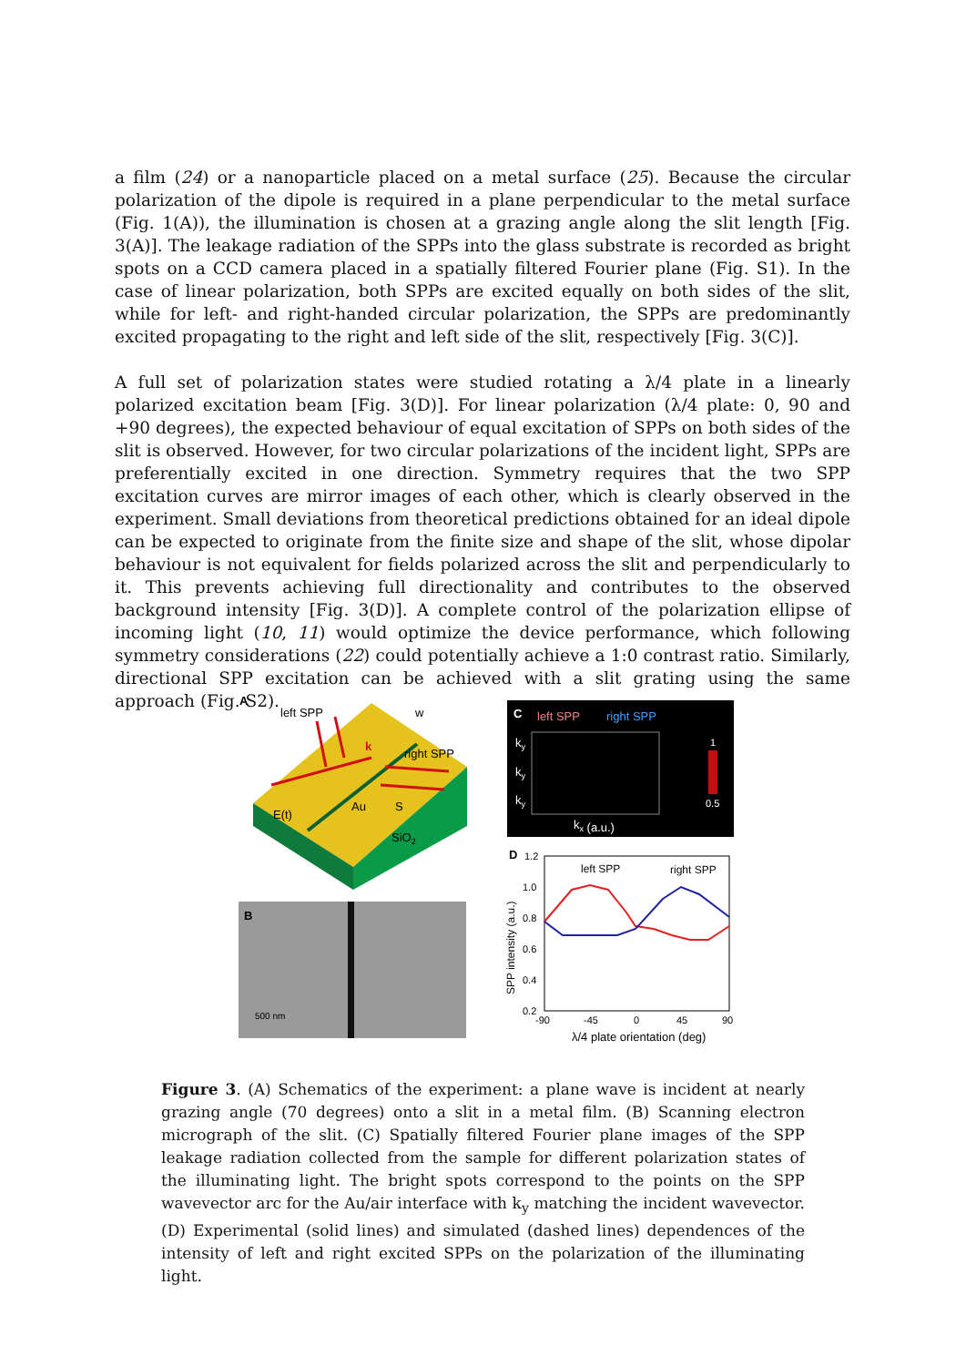a film (24) or a nanoparticle placed on a metal surface (25). Because the circular polarization of the dipole is required in a plane perpendicular to the metal surface (Fig. 1(A)), the illumination is chosen at a grazing angle along the slit length [Fig. 3(A)]. The leakage radiation of the SPPs into the glass substrate is recorded as bright spots on a CCD camera placed in a spatially filtered Fourier plane (Fig. S1). In the case of linear polarization, both SPPs are excited equally on both sides of the slit, while for left- and right-handed circular polarization, the SPPs are predominantly excited propagating to the right and left side of the slit, respectively [Fig. 3(C)].
A full set of polarization states were studied rotating a λ/4 plate in a linearly polarized excitation beam [Fig. 3(D)]. For linear polarization (λ/4 plate: 0, 90 and +90 degrees), the expected behaviour of equal excitation of SPPs on both sides of the slit is observed. However, for two circular polarizations of the incident light, SPPs are preferentially excited in one direction. Symmetry requires that the two SPP excitation curves are mirror images of each other, which is clearly observed in the experiment. Small deviations from theoretical predictions obtained for an ideal dipole can be expected to originate from the finite size and shape of the slit, whose dipolar behaviour is not equivalent for fields polarized across the slit and perpendicularly to it. This prevents achieving full directionality and contributes to the observed background intensity [Fig. 3(D)]. A complete control of the polarization ellipse of incoming light (10, 11) would optimize the device performance, which following symmetry considerations (22) could potentially achieve a 1:0 contrast ratio. Similarly, directional SPP excitation can be achieved with a slit grating using the same approach (Fig. S2).
A
left SPP
w
right SPP
k
Au
S
SiO2
E(t)
B
500 nm
C
left SPP
right SPP
ky
ky
ky
kx (a.u.)
1
0.5
D
1.2
1.0
0.8
0.6
0.4
0.2
-90
-45
0
45
90
left SPP
right SPP
λ/4 plate orientation (deg)
SPP intensity (a.u.)
Figure 3. (A) Schematics of the experiment: a plane wave is incident at nearly grazing angle (70 degrees) onto a slit in a metal film. (B) Scanning electron micrograph of the slit. (C) Spatially filtered Fourier plane images of the SPP leakage radiation collected from the sample for different polarization states of the illuminating light. The bright spots correspond to the points on the SPP wavevector arc for the Au/air interface with k<sub>y</sub> matching the incident wavevector. (D) Experimental (solid lines) and simulated (dashed lines) dependences of the intensity of left and right excited SPPs on the polarization of the illuminating light.